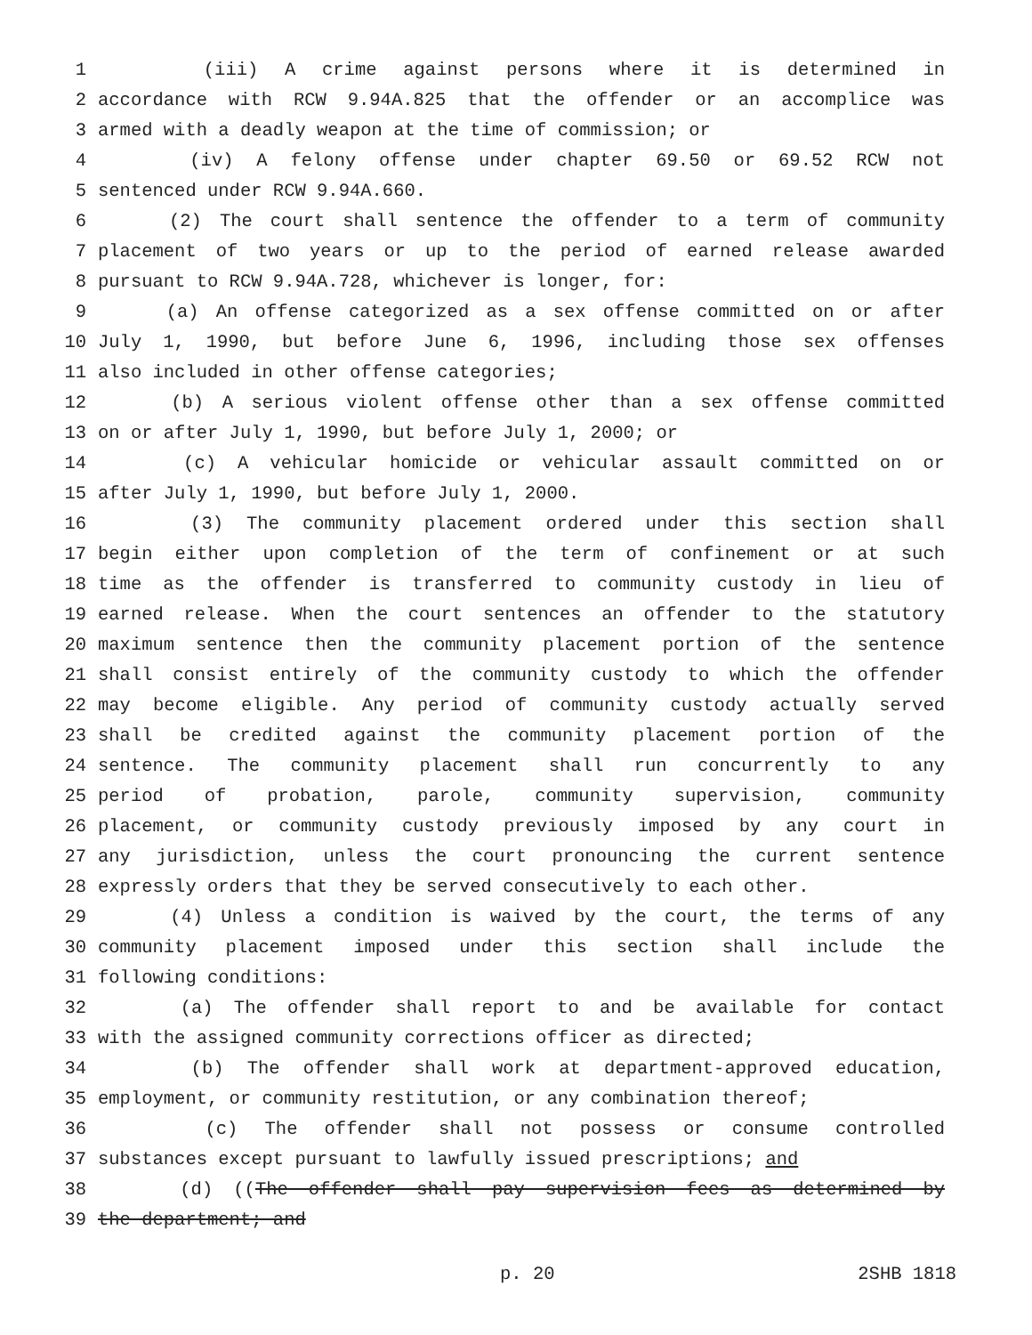1 (iii) A crime against persons where it is determined in
2 accordance with RCW 9.94A.825 that the offender or an accomplice was
3 armed with a deadly weapon at the time of commission; or
4 (iv) A felony offense under chapter 69.50 or 69.52 RCW not
5 sentenced under RCW 9.94A.660.
6 (2) The court shall sentence the offender to a term of community
7 placement of two years or up to the period of earned release awarded
8 pursuant to RCW 9.94A.728, whichever is longer, for:
9 (a) An offense categorized as a sex offense committed on or after
10 July 1, 1990, but before June 6, 1996, including those sex offenses
11 also included in other offense categories;
12 (b) A serious violent offense other than a sex offense committed
13 on or after July 1, 1990, but before July 1, 2000; or
14 (c) A vehicular homicide or vehicular assault committed on or
15 after July 1, 1990, but before July 1, 2000.
16 (3) The community placement ordered under this section shall
17 begin either upon completion of the term of confinement or at such
18 time as the offender is transferred to community custody in lieu of
19 earned release. When the court sentences an offender to the statutory
20 maximum sentence then the community placement portion of the sentence
21 shall consist entirely of the community custody to which the offender
22 may become eligible. Any period of community custody actually served
23 shall be credited against the community placement portion of the
24 sentence. The community placement shall run concurrently to any
25 period of probation, parole, community supervision, community
26 placement, or community custody previously imposed by any court in
27 any jurisdiction, unless the court pronouncing the current sentence
28 expressly orders that they be served consecutively to each other.
29 (4) Unless a condition is waived by the court, the terms of any
30 community placement imposed under this section shall include the
31 following conditions:
32 (a) The offender shall report to and be available for contact
33 with the assigned community corrections officer as directed;
34 (b) The offender shall work at department-approved education,
35 employment, or community restitution, or any combination thereof;
36 (c) The offender shall not possess or consume controlled
37 substances except pursuant to lawfully issued prescriptions; and
38 (d) ((The offender shall pay supervision fees as determined by
39 the department; and
p. 20 2SHB 1818